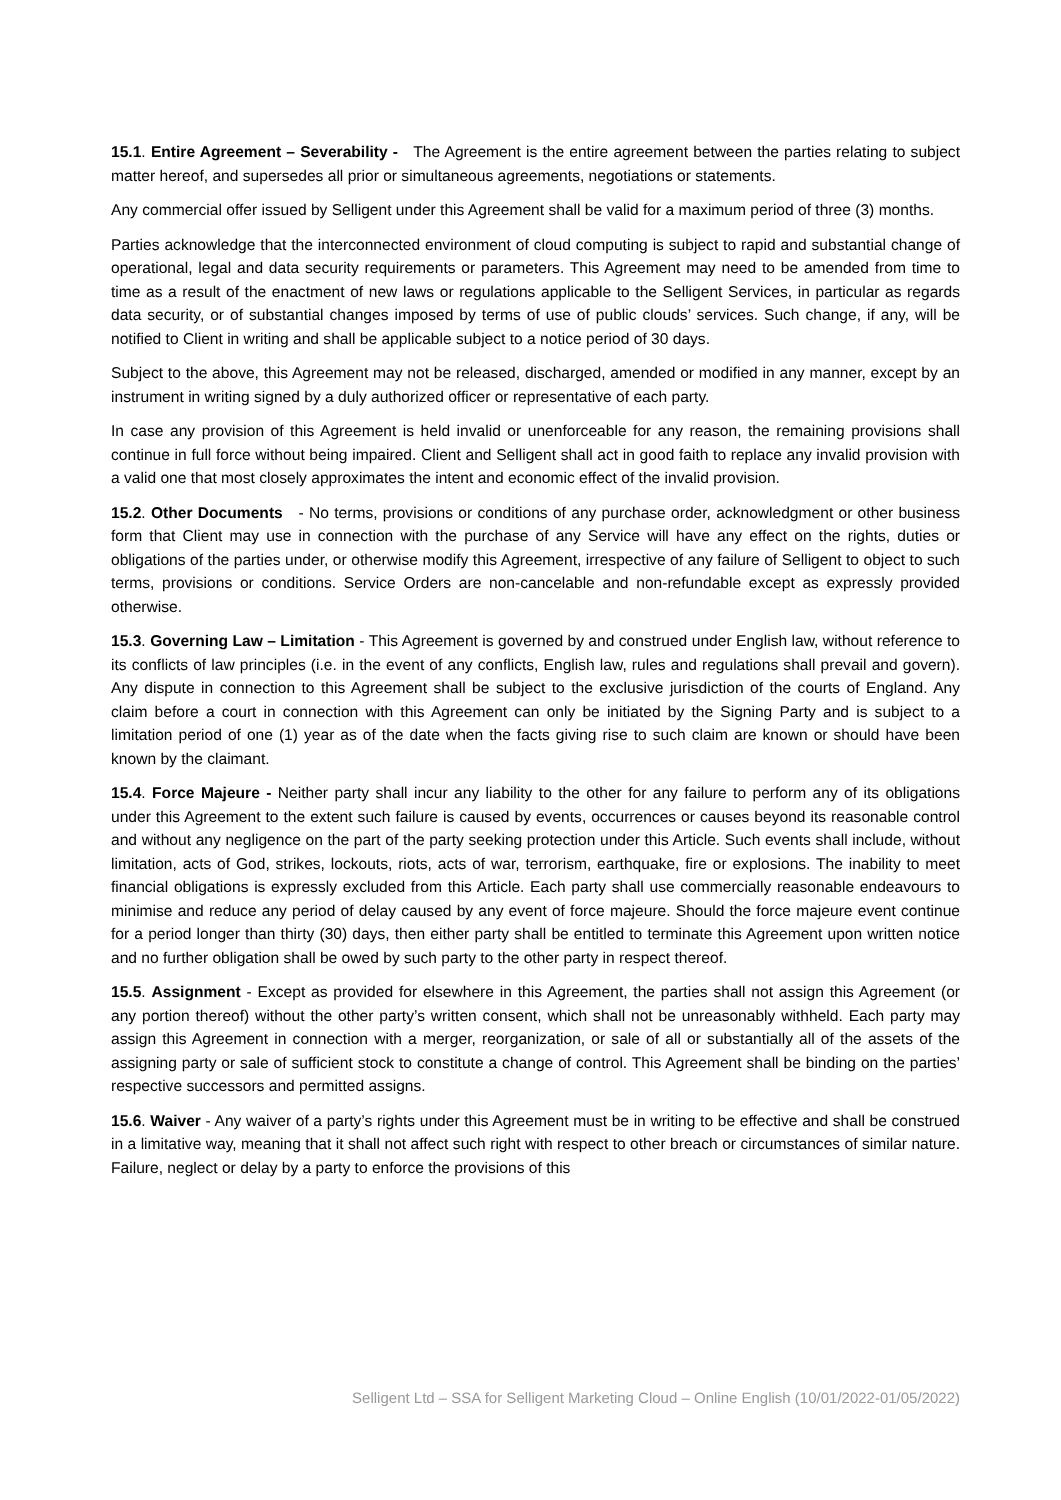15.1. Entire Agreement – Severability - The Agreement is the entire agreement between the parties relating to subject matter hereof, and supersedes all prior or simultaneous agreements, negotiations or statements.
Any commercial offer issued by Selligent under this Agreement shall be valid for a maximum period of three (3) months.
Parties acknowledge that the interconnected environment of cloud computing is subject to rapid and substantial change of operational, legal and data security requirements or parameters. This Agreement may need to be amended from time to time as a result of the enactment of new laws or regulations applicable to the Selligent Services, in particular as regards data security, or of substantial changes imposed by terms of use of public clouds’ services. Such change, if any, will be notified to Client in writing and shall be applicable subject to a notice period of 30 days.
Subject to the above, this Agreement may not be released, discharged, amended or modified in any manner, except by an instrument in writing signed by a duly authorized officer or representative of each party.
In case any provision of this Agreement is held invalid or unenforceable for any reason, the remaining provisions shall continue in full force without being impaired. Client and Selligent shall act in good faith to replace any invalid provision with a valid one that most closely approximates the intent and economic effect of the invalid provision.
15.2. Other Documents - No terms, provisions or conditions of any purchase order, acknowledgment or other business form that Client may use in connection with the purchase of any Service will have any effect on the rights, duties or obligations of the parties under, or otherwise modify this Agreement, irrespective of any failure of Selligent to object to such terms, provisions or conditions. Service Orders are non-cancelable and non-refundable except as expressly provided otherwise.
15.3. Governing Law – Limitation - This Agreement is governed by and construed under English law, without reference to its conflicts of law principles (i.e. in the event of any conflicts, English law, rules and regulations shall prevail and govern). Any dispute in connection to this Agreement shall be subject to the exclusive jurisdiction of the courts of England. Any claim before a court in connection with this Agreement can only be initiated by the Signing Party and is subject to a limitation period of one (1) year as of the date when the facts giving rise to such claim are known or should have been known by the claimant.
15.4. Force Majeure - Neither party shall incur any liability to the other for any failure to perform any of its obligations under this Agreement to the extent such failure is caused by events, occurrences or causes beyond its reasonable control and without any negligence on the part of the party seeking protection under this Article. Such events shall include, without limitation, acts of God, strikes, lockouts, riots, acts of war, terrorism, earthquake, fire or explosions. The inability to meet financial obligations is expressly excluded from this Article. Each party shall use commercially reasonable endeavours to minimise and reduce any period of delay caused by any event of force majeure. Should the force majeure event continue for a period longer than thirty (30) days, then either party shall be entitled to terminate this Agreement upon written notice and no further obligation shall be owed by such party to the other party in respect thereof.
15.5. Assignment - Except as provided for elsewhere in this Agreement, the parties shall not assign this Agreement (or any portion thereof) without the other party’s written consent, which shall not be unreasonably withheld. Each party may assign this Agreement in connection with a merger, reorganization, or sale of all or substantially all of the assets of the assigning party or sale of sufficient stock to constitute a change of control. This Agreement shall be binding on the parties’ respective successors and permitted assigns.
15.6. Waiver - Any waiver of a party’s rights under this Agreement must be in writing to be effective and shall be construed in a limitative way, meaning that it shall not affect such right with respect to other breach or circumstances of similar nature. Failure, neglect or delay by a party to enforce the provisions of this
Selligent Ltd – SSA for Selligent Marketing Cloud – Online English (10/01/2022-01/05/2022)